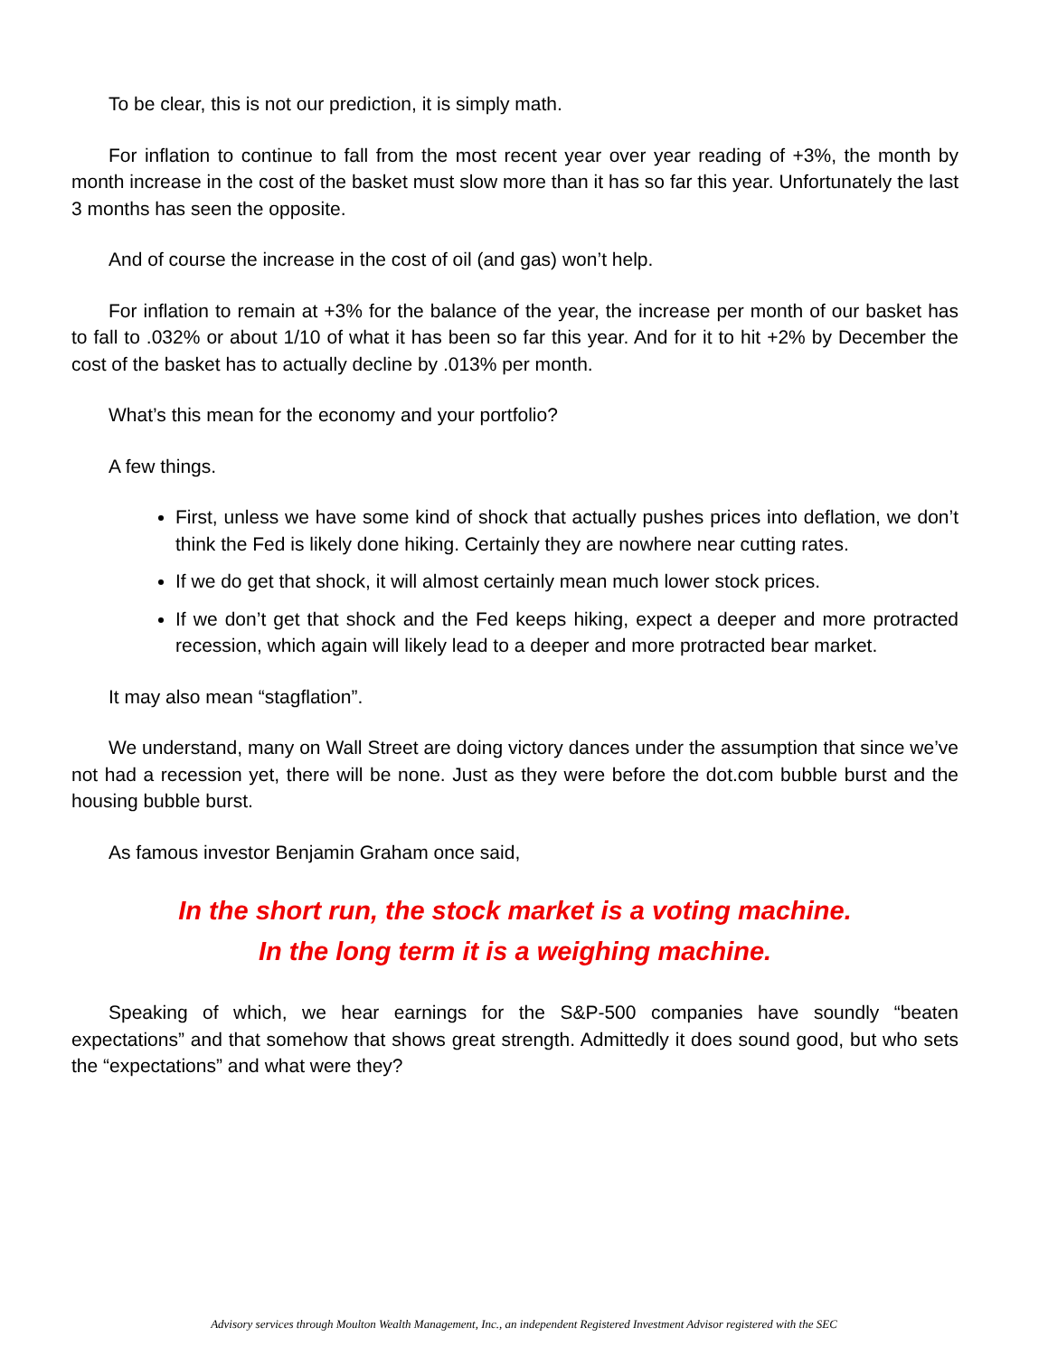To be clear, this is not our prediction, it is simply math.
For inflation to continue to fall from the most recent year over year reading of +3%, the month by month increase in the cost of the basket must slow more than it has so far this year. Unfortunately the last 3 months has seen the opposite.
And of course the increase in the cost of oil (and gas) won’t help.
For inflation to remain at +3% for the balance of the year, the increase per month of our basket has to fall to .032% or about 1/10 of what it has been so far this year. And for it to hit +2% by December the cost of the basket has to actually decline by .013% per month.
What’s this mean for the economy and your portfolio?
A few things.
First, unless we have some kind of shock that actually pushes prices into deflation, we don’t think the Fed is likely done hiking. Certainly they are nowhere near cutting rates.
If we do get that shock, it will almost certainly mean much lower stock prices.
If we don’t get that shock and the Fed keeps hiking, expect a deeper and more protracted recession, which again will likely lead to a deeper and more protracted bear market.
It may also mean “stagflation”.
We understand, many on Wall Street are doing victory dances under the assumption that since we’ve not had a recession yet, there will be none. Just as they were before the dot.com bubble burst and the housing bubble burst.
As famous investor Benjamin Graham once said,
In the short run, the stock market is a voting machine.
In the long term it is a weighing machine.
Speaking of which, we hear earnings for the S&P-500 companies have soundly “beaten expectations” and that somehow that shows great strength. Admittedly it does sound good, but who sets the “expectations” and what were they?
Advisory services through Moulton Wealth Management, Inc., an independent Registered Investment Advisor registered with the SEC